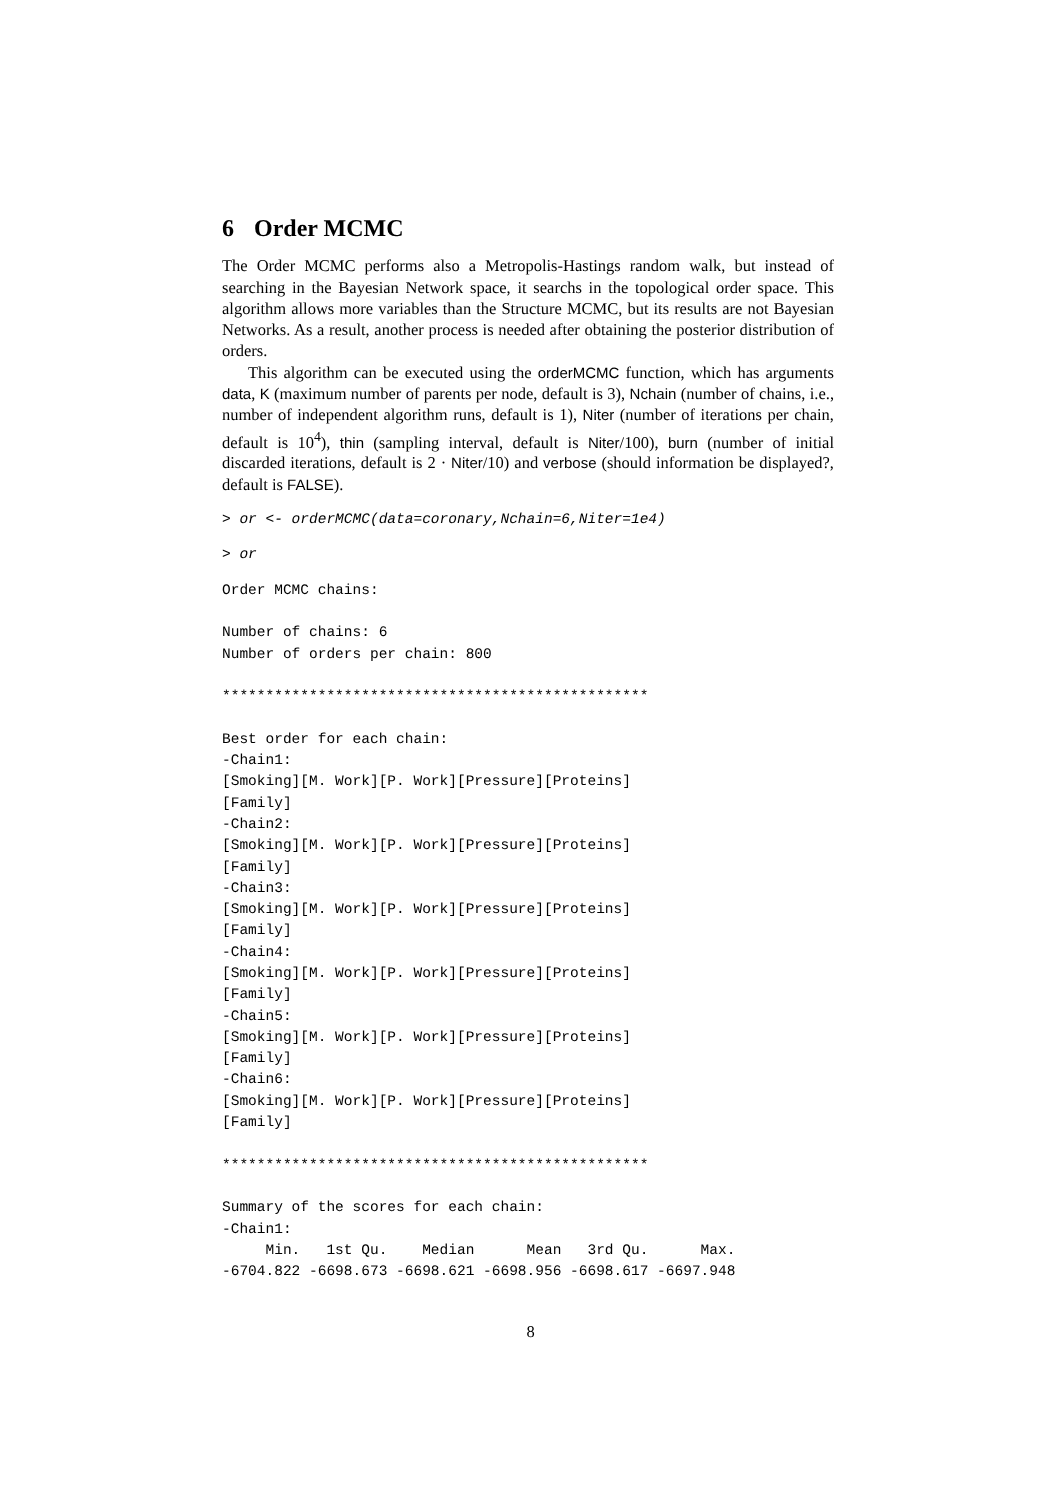6 Order MCMC
The Order MCMC performs also a Metropolis-Hastings random walk, but instead of searching in the Bayesian Network space, it searchs in the topological order space. This algorithm allows more variables than the Structure MCMC, but its results are not Bayesian Networks. As a result, another process is needed after obtaining the posterior distribution of orders.
This algorithm can be executed using the orderMCMC function, which has arguments data, K (maximum number of parents per node, default is 3), Nchain (number of chains, i.e., number of independent algorithm runs, default is 1), Niter (number of iterations per chain, default is 10<sup>4</sup>), thin (sampling interval, default is Niter/100), burn (number of initial discarded iterations, default is 2 · Niter/10) and verbose (should information be displayed?, default is FALSE).
> or <- orderMCMC(data=coronary,Nchain=6,Niter=1e4)
> or
Order MCMC chains:

Number of chains: 6
Number of orders per chain: 800

*************************************************

Best order for each chain:
-Chain1:
[Smoking][M. Work][P. Work][Pressure][Proteins]
[Family]
-Chain2:
[Smoking][M. Work][P. Work][Pressure][Proteins]
[Family]
-Chain3:
[Smoking][M. Work][P. Work][Pressure][Proteins]
[Family]
-Chain4:
[Smoking][M. Work][P. Work][Pressure][Proteins]
[Family]
-Chain5:
[Smoking][M. Work][P. Work][Pressure][Proteins]
[Family]
-Chain6:
[Smoking][M. Work][P. Work][Pressure][Proteins]
[Family]

*************************************************

Summary of the scores for each chain:
-Chain1:
     Min.   1st Qu.    Median      Mean   3rd Qu.      Max.
-6704.822 -6698.673 -6698.621 -6698.956 -6698.617 -6697.948
8